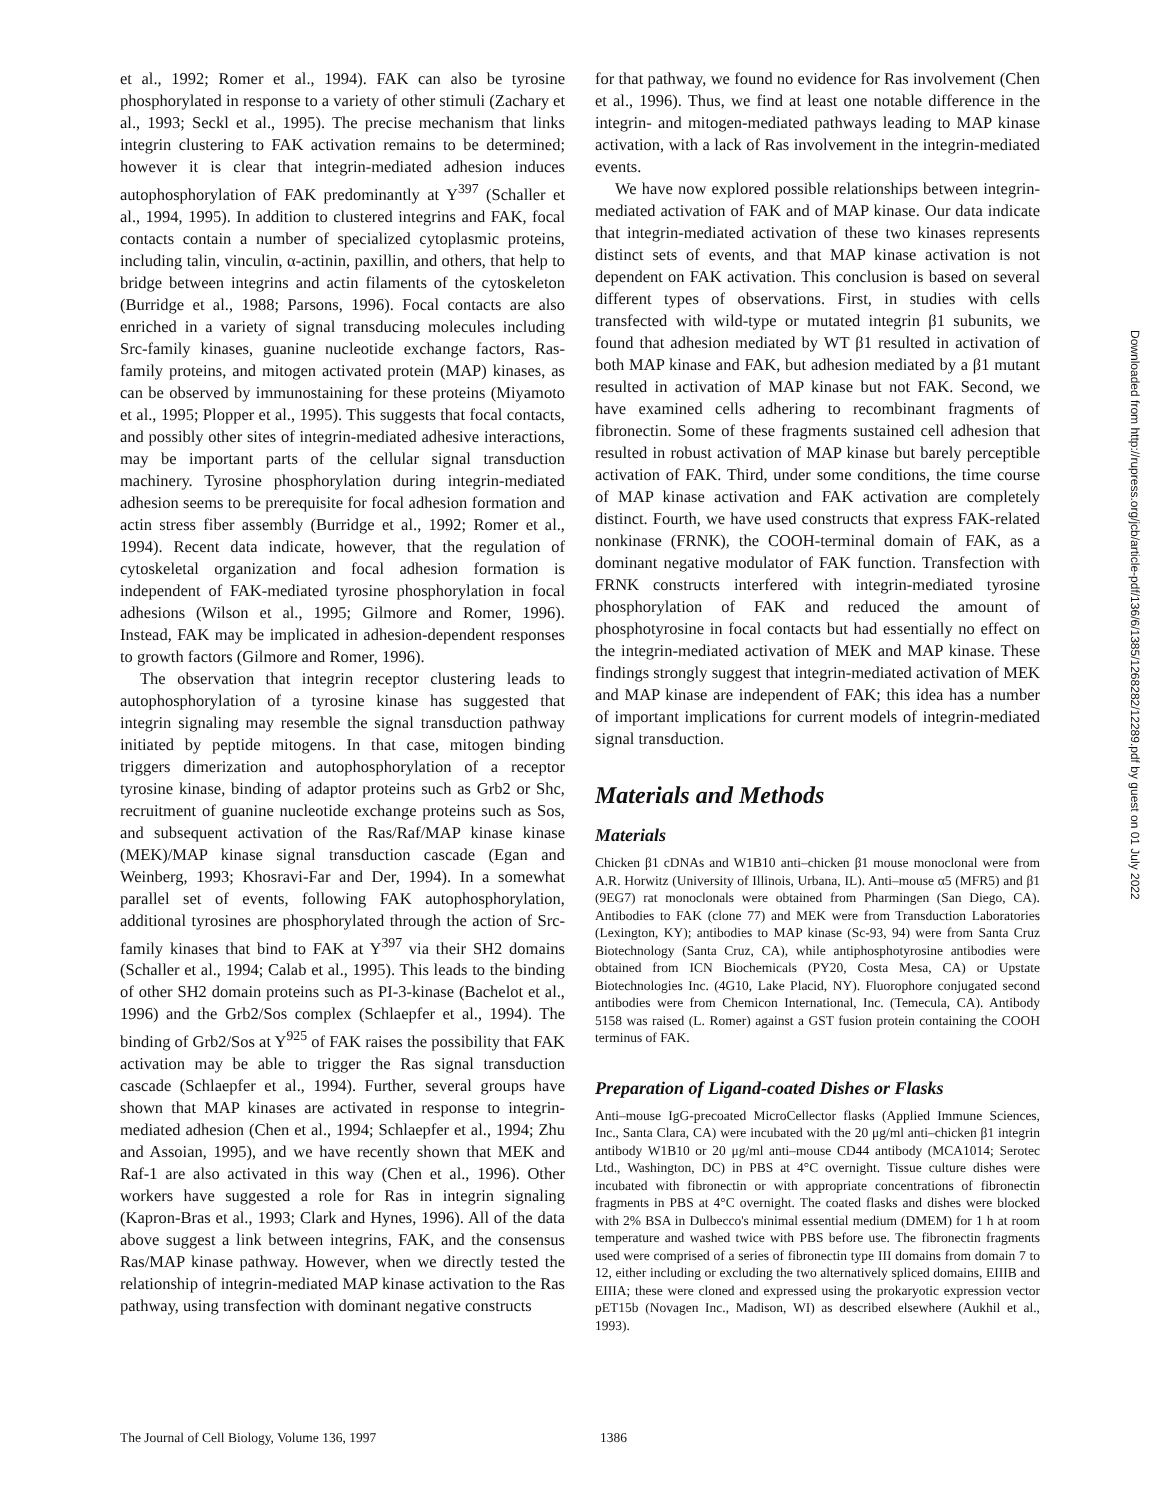et al., 1992; Romer et al., 1994). FAK can also be tyrosine phosphorylated in response to a variety of other stimuli (Zachary et al., 1993; Seckl et al., 1995). The precise mechanism that links integrin clustering to FAK activation remains to be determined; however it is clear that integrin-mediated adhesion induces autophosphorylation of FAK predominantly at Y<sup>397</sup> (Schaller et al., 1994, 1995). In addition to clustered integrins and FAK, focal contacts contain a number of specialized cytoplasmic proteins, including talin, vinculin, α-actinin, paxillin, and others, that help to bridge between integrins and actin filaments of the cytoskeleton (Burridge et al., 1988; Parsons, 1996). Focal contacts are also enriched in a variety of signal transducing molecules including Src-family kinases, guanine nucleotide exchange factors, Ras-family proteins, and mitogen activated protein (MAP) kinases, as can be observed by immunostaining for these proteins (Miyamoto et al., 1995; Plopper et al., 1995). This suggests that focal contacts, and possibly other sites of integrin-mediated adhesive interactions, may be important parts of the cellular signal transduction machinery. Tyrosine phosphorylation during integrin-mediated adhesion seems to be prerequisite for focal adhesion formation and actin stress fiber assembly (Burridge et al., 1992; Romer et al., 1994). Recent data indicate, however, that the regulation of cytoskeletal organization and focal adhesion formation is independent of FAK-mediated tyrosine phosphorylation in focal adhesions (Wilson et al., 1995; Gilmore and Romer, 1996). Instead, FAK may be implicated in adhesion-dependent responses to growth factors (Gilmore and Romer, 1996).
The observation that integrin receptor clustering leads to autophosphorylation of a tyrosine kinase has suggested that integrin signaling may resemble the signal transduction pathway initiated by peptide mitogens. In that case, mitogen binding triggers dimerization and autophosphorylation of a receptor tyrosine kinase, binding of adaptor proteins such as Grb2 or Shc, recruitment of guanine nucleotide exchange proteins such as Sos, and subsequent activation of the Ras/Raf/MAP kinase kinase (MEK)/MAP kinase signal transduction cascade (Egan and Weinberg, 1993; Khosravi-Far and Der, 1994). In a somewhat parallel set of events, following FAK autophosphorylation, additional tyrosines are phosphorylated through the action of Src-family kinases that bind to FAK at Y<sup>397</sup> via their SH2 domains (Schaller et al., 1994; Calab et al., 1995). This leads to the binding of other SH2 domain proteins such as PI-3-kinase (Bachelot et al., 1996) and the Grb2/Sos complex (Schlaepfer et al., 1994). The binding of Grb2/Sos at Y<sup>925</sup> of FAK raises the possibility that FAK activation may be able to trigger the Ras signal transduction cascade (Schlaepfer et al., 1994). Further, several groups have shown that MAP kinases are activated in response to integrin-mediated adhesion (Chen et al., 1994; Schlaepfer et al., 1994; Zhu and Assoian, 1995), and we have recently shown that MEK and Raf-1 are also activated in this way (Chen et al., 1996). Other workers have suggested a role for Ras in integrin signaling (Kapron-Bras et al., 1993; Clark and Hynes, 1996). All of the data above suggest a link between integrins, FAK, and the consensus Ras/MAP kinase pathway. However, when we directly tested the relationship of integrin-mediated MAP kinase activation to the Ras pathway, using transfection with dominant negative constructs
for that pathway, we found no evidence for Ras involvement (Chen et al., 1996). Thus, we find at least one notable difference in the integrin- and mitogen-mediated pathways leading to MAP kinase activation, with a lack of Ras involvement in the integrin-mediated events.
We have now explored possible relationships between integrin-mediated activation of FAK and of MAP kinase. Our data indicate that integrin-mediated activation of these two kinases represents distinct sets of events, and that MAP kinase activation is not dependent on FAK activation. This conclusion is based on several different types of observations. First, in studies with cells transfected with wild-type or mutated integrin β1 subunits, we found that adhesion mediated by WT β1 resulted in activation of both MAP kinase and FAK, but adhesion mediated by a β1 mutant resulted in activation of MAP kinase but not FAK. Second, we have examined cells adhering to recombinant fragments of fibronectin. Some of these fragments sustained cell adhesion that resulted in robust activation of MAP kinase but barely perceptible activation of FAK. Third, under some conditions, the time course of MAP kinase activation and FAK activation are completely distinct. Fourth, we have used constructs that express FAK-related nonkinase (FRNK), the COOH-terminal domain of FAK, as a dominant negative modulator of FAK function. Transfection with FRNK constructs interfered with integrin-mediated tyrosine phosphorylation of FAK and reduced the amount of phosphotyrosine in focal contacts but had essentially no effect on the integrin-mediated activation of MEK and MAP kinase. These findings strongly suggest that integrin-mediated activation of MEK and MAP kinase are independent of FAK; this idea has a number of important implications for current models of integrin-mediated signal transduction.
Materials and Methods
Materials
Chicken β1 cDNAs and W1B10 anti–chicken β1 mouse monoclonal were from A.R. Horwitz (University of Illinois, Urbana, IL). Anti–mouse α5 (MFR5) and β1 (9EG7) rat monoclonals were obtained from Pharmingen (San Diego, CA). Antibodies to FAK (clone 77) and MEK were from Transduction Laboratories (Lexington, KY); antibodies to MAP kinase (Sc-93, 94) were from Santa Cruz Biotechnology (Santa Cruz, CA), while antiphosphotyrosine antibodies were obtained from ICN Biochemicals (PY20, Costa Mesa, CA) or Upstate Biotechnologies Inc. (4G10, Lake Placid, NY). Fluorophore conjugated second antibodies were from Chemicon International, Inc. (Temecula, CA). Antibody 5158 was raised (L. Romer) against a GST fusion protein containing the COOH terminus of FAK.
Preparation of Ligand-coated Dishes or Flasks
Anti–mouse IgG-precoated MicroCellector flasks (Applied Immune Sciences, Inc., Santa Clara, CA) were incubated with the 20 μg/ml anti–chicken β1 integrin antibody W1B10 or 20 μg/ml anti–mouse CD44 antibody (MCA1014; Serotec Ltd., Washington, DC) in PBS at 4°C overnight. Tissue culture dishes were incubated with fibronectin or with appropriate concentrations of fibronectin fragments in PBS at 4°C overnight. The coated flasks and dishes were blocked with 2% BSA in Dulbecco's minimal essential medium (DMEM) for 1 h at room temperature and washed twice with PBS before use. The fibronectin fragments used were comprised of a series of fibronectin type III domains from domain 7 to 12, either including or excluding the two alternatively spliced domains, EIIIB and EIIIA; these were cloned and expressed using the prokaryotic expression vector pET15b (Novagen Inc., Madison, WI) as described elsewhere (Aukhil et al., 1993).
Downloaded from http://rupress.org/jcb/article-pdf/136/6/1385/1268282/12289.pdf by guest on 01 July 2022
The Journal of Cell Biology, Volume 136, 1997 1386